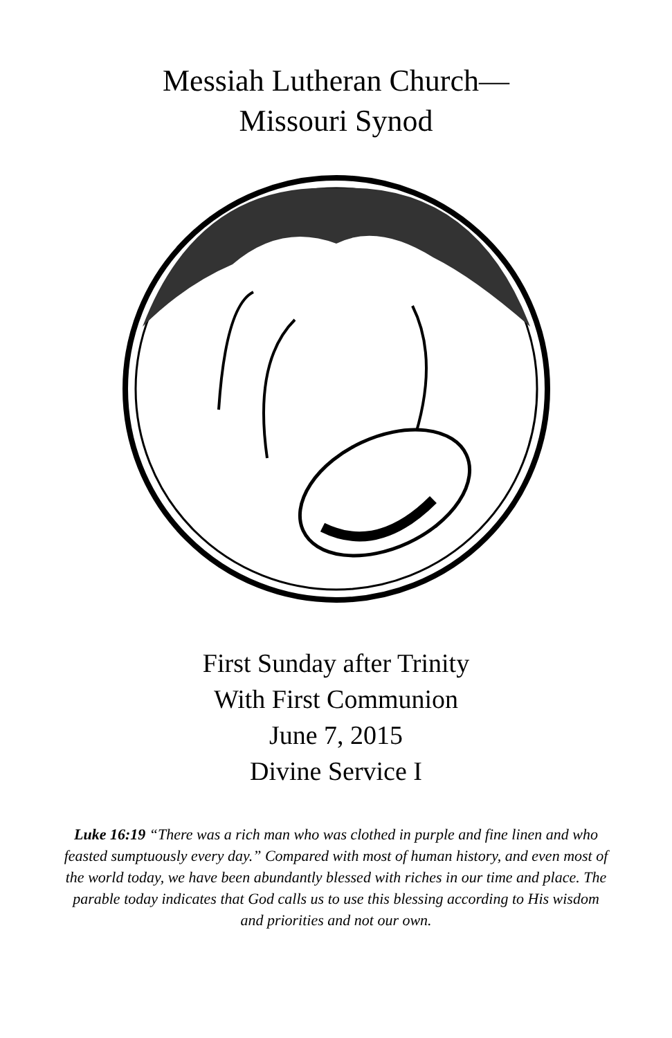Messiah Lutheran Church—
Missouri Synod
First Sunday after Trinity
With First Communion
June 7, 2015
Divine Service I
Luke 16:19 “There was a rich man who was clothed in purple and fine linen and who feasted sumptuously every day.” Compared with most of human history, and even most of the world today, we have been abundantly blessed with riches in our time and place. The parable today indicates that God calls us to use this blessing according to His wisdom and priorities and not our own.